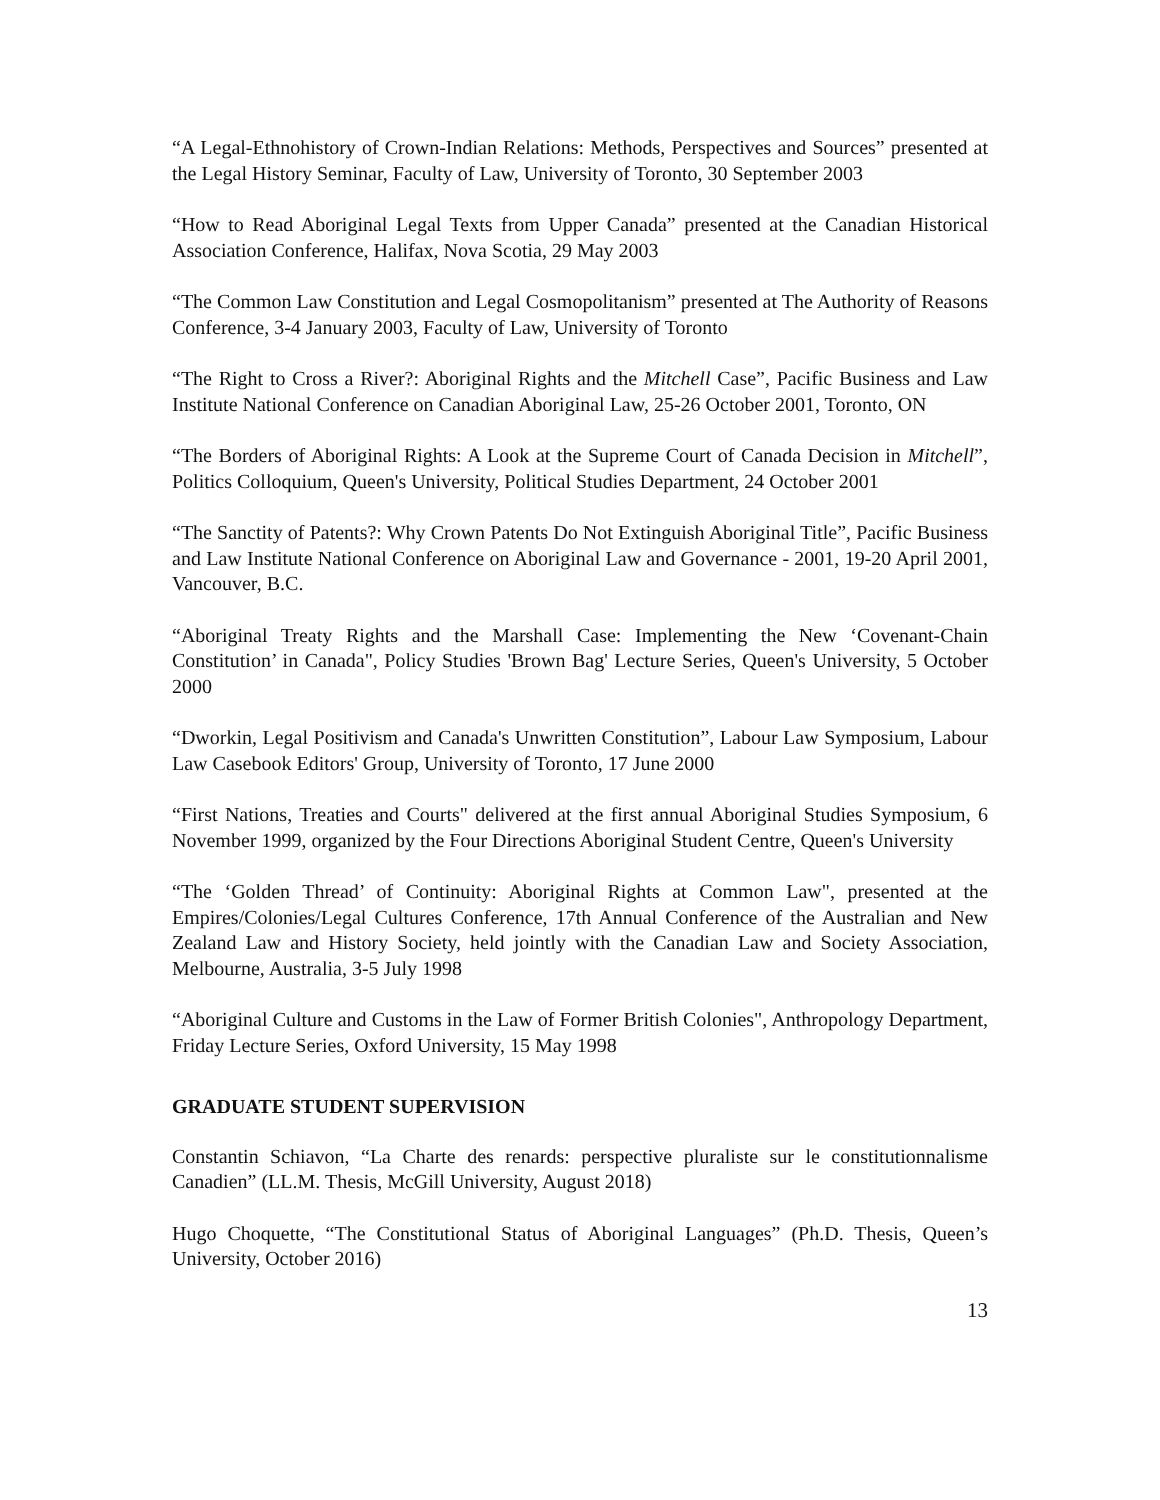“A Legal-Ethnohistory of Crown-Indian Relations: Methods, Perspectives and Sources” presented at the Legal History Seminar, Faculty of Law, University of Toronto, 30 September 2003
“How to Read Aboriginal Legal Texts from Upper Canada” presented at the Canadian Historical Association Conference, Halifax, Nova Scotia, 29 May 2003
“The Common Law Constitution and Legal Cosmopolitanism” presented at The Authority of Reasons Conference, 3-4 January 2003, Faculty of Law, University of Toronto
“The Right to Cross a River?: Aboriginal Rights and the Mitchell Case”, Pacific Business and Law Institute National Conference on Canadian Aboriginal Law, 25-26 October 2001, Toronto, ON
“The Borders of Aboriginal Rights: A Look at the Supreme Court of Canada Decision in Mitchell”, Politics Colloquium, Queen's University, Political Studies Department, 24 October 2001
“The Sanctity of Patents?: Why Crown Patents Do Not Extinguish Aboriginal Title”, Pacific Business and Law Institute National Conference on Aboriginal Law and Governance - 2001, 19-20 April 2001, Vancouver, B.C.
“Aboriginal Treaty Rights and the Marshall Case: Implementing the New ‘Covenant-Chain Constitution’ in Canada", Policy Studies 'Brown Bag' Lecture Series, Queen's University, 5 October 2000
“Dworkin, Legal Positivism and Canada's Unwritten Constitution”, Labour Law Symposium, Labour Law Casebook Editors' Group, University of Toronto, 17 June 2000
“First Nations, Treaties and Courts" delivered at the first annual Aboriginal Studies Symposium, 6 November 1999, organized by the Four Directions Aboriginal Student Centre, Queen's University
“The ‘Golden Thread’ of Continuity: Aboriginal Rights at Common Law", presented at the Empires/Colonies/Legal Cultures Conference, 17th Annual Conference of the Australian and New Zealand Law and History Society, held jointly with the Canadian Law and Society Association, Melbourne, Australia, 3-5 July 1998
“Aboriginal Culture and Customs in the Law of Former British Colonies", Anthropology Department, Friday Lecture Series, Oxford University, 15 May 1998
GRADUATE STUDENT SUPERVISION
Constantin Schiavon, “La Charte des renards: perspective pluraliste sur le constitutionnalisme Canadien” (LL.M. Thesis, McGill University, August 2018)
Hugo Choquette, “The Constitutional Status of Aboriginal Languages” (Ph.D. Thesis, Queen’s University, October 2016)
13